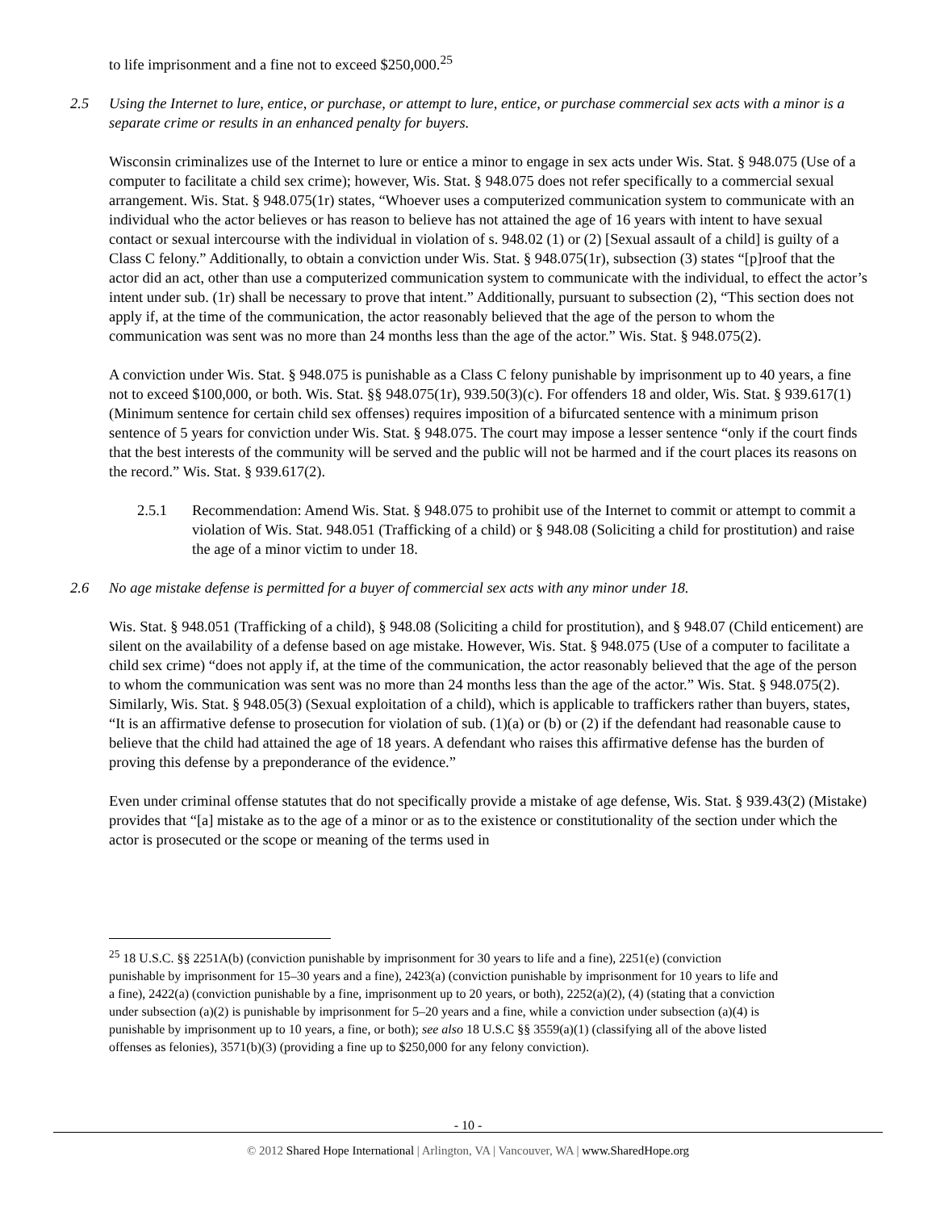to life imprisonment and a fine not to exceed $250,000.<sup>25</sup>
2.5 Using the Internet to lure, entice, or purchase, or attempt to lure, entice, or purchase commercial sex acts with a minor is a separate crime or results in an enhanced penalty for buyers.
Wisconsin criminalizes use of the Internet to lure or entice a minor to engage in sex acts under Wis. Stat. § 948.075 (Use of a computer to facilitate a child sex crime); however, Wis. Stat. § 948.075 does not refer specifically to a commercial sexual arrangement. Wis. Stat. § 948.075(1r) states, “Whoever uses a computerized communication system to communicate with an individual who the actor believes or has reason to believe has not attained the age of 16 years with intent to have sexual contact or sexual intercourse with the individual in violation of s. 948.02 (1) or (2) [Sexual assault of a child] is guilty of a Class C felony.” Additionally, to obtain a conviction under Wis. Stat. § 948.075(1r), subsection (3) states “[p]roof that the actor did an act, other than use a computerized communication system to communicate with the individual, to effect the actor’s intent under sub. (1r) shall be necessary to prove that intent.” Additionally, pursuant to subsection (2), “This section does not apply if, at the time of the communication, the actor reasonably believed that the age of the person to whom the communication was sent was no more than 24 months less than the age of the actor.” Wis. Stat. § 948.075(2).
A conviction under Wis. Stat. § 948.075 is punishable as a Class C felony punishable by imprisonment up to 40 years, a fine not to exceed $100,000, or both. Wis. Stat. §§ 948.075(1r), 939.50(3)(c). For offenders 18 and older, Wis. Stat. § 939.617(1) (Minimum sentence for certain child sex offenses) requires imposition of a bifurcated sentence with a minimum prison sentence of 5 years for conviction under Wis. Stat. § 948.075. The court may impose a lesser sentence “only if the court finds that the best interests of the community will be served and the public will not be harmed and if the court places its reasons on the record.” Wis. Stat. § 939.617(2).
2.5.1 Recommendation: Amend Wis. Stat. § 948.075 to prohibit use of the Internet to commit or attempt to commit a violation of Wis. Stat. 948.051 (Trafficking of a child) or § 948.08 (Soliciting a child for prostitution) and raise the age of a minor victim to under 18.
2.6 No age mistake defense is permitted for a buyer of commercial sex acts with any minor under 18.
Wis. Stat. § 948.051 (Trafficking of a child), § 948.08 (Soliciting a child for prostitution), and § 948.07 (Child enticement) are silent on the availability of a defense based on age mistake. However, Wis. Stat. § 948.075 (Use of a computer to facilitate a child sex crime) “does not apply if, at the time of the communication, the actor reasonably believed that the age of the person to whom the communication was sent was no more than 24 months less than the age of the actor.” Wis. Stat. § 948.075(2). Similarly, Wis. Stat. § 948.05(3) (Sexual exploitation of a child), which is applicable to traffickers rather than buyers, states, “It is an affirmative defense to prosecution for violation of sub. (1)(a) or (b) or (2) if the defendant had reasonable cause to believe that the child had attained the age of 18 years. A defendant who raises this affirmative defense has the burden of proving this defense by a preponderance of the evidence.”
Even under criminal offense statutes that do not specifically provide a mistake of age defense, Wis. Stat. § 939.43(2) (Mistake) provides that “[a] mistake as to the age of a minor or as to the existence or constitutionality of the section under which the actor is prosecuted or the scope or meaning of the terms used in
<sup>25</sup> 18 U.S.C. §§ 2251A(b) (conviction punishable by imprisonment for 30 years to life and a fine), 2251(e) (conviction punishable by imprisonment for 15–30 years and a fine), 2423(a) (conviction punishable by imprisonment for 10 years to life and a fine), 2422(a) (conviction punishable by a fine, imprisonment up to 20 years, or both), 2252(a)(2), (4) (stating that a conviction under subsection (a)(2) is punishable by imprisonment for 5–20 years and a fine, while a conviction under subsection (a)(4) is punishable by imprisonment up to 10 years, a fine, or both); see also 18 U.S.C §§ 3559(a)(1) (classifying all of the above listed offenses as felonies), 3571(b)(3) (providing a fine up to $250,000 for any felony conviction).
- 10 -
© 2012 Shared Hope International | Arlington, VA | Vancouver, WA | www.SharedHope.org